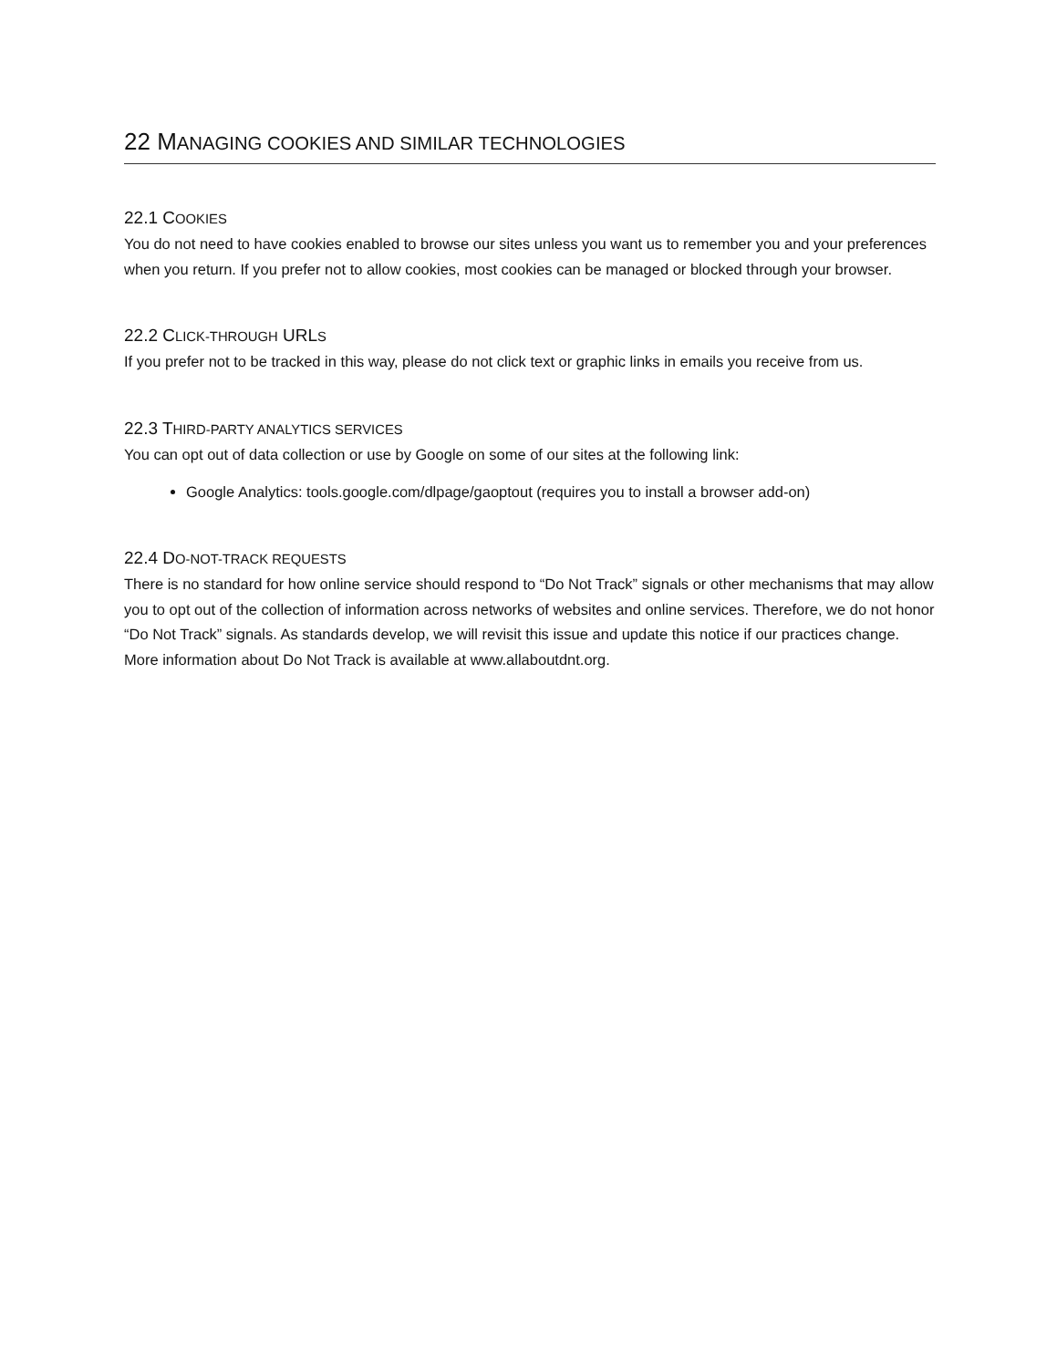22 MANAGING COOKIES AND SIMILAR TECHNOLOGIES
22.1 COOKIES
You do not need to have cookies enabled to browse our sites unless you want us to remember you and your preferences when you return. If you prefer not to allow cookies, most cookies can be managed or blocked through your browser.
22.2 CLICK-THROUGH URLS
If you prefer not to be tracked in this way, please do not click text or graphic links in emails you receive from us.
22.3 THIRD-PARTY ANALYTICS SERVICES
You can opt out of data collection or use by Google on some of our sites at the following link:
Google Analytics: tools.google.com/dlpage/gaoptout (requires you to install a browser add-on)
22.4 DO-NOT-TRACK REQUESTS
There is no standard for how online service should respond to “Do Not Track” signals or other mechanisms that may allow you to opt out of the collection of information across networks of websites and online services. Therefore, we do not honor “Do Not Track” signals. As standards develop, we will revisit this issue and update this notice if our practices change. More information about Do Not Track is available at www.allaboutdnt.org.